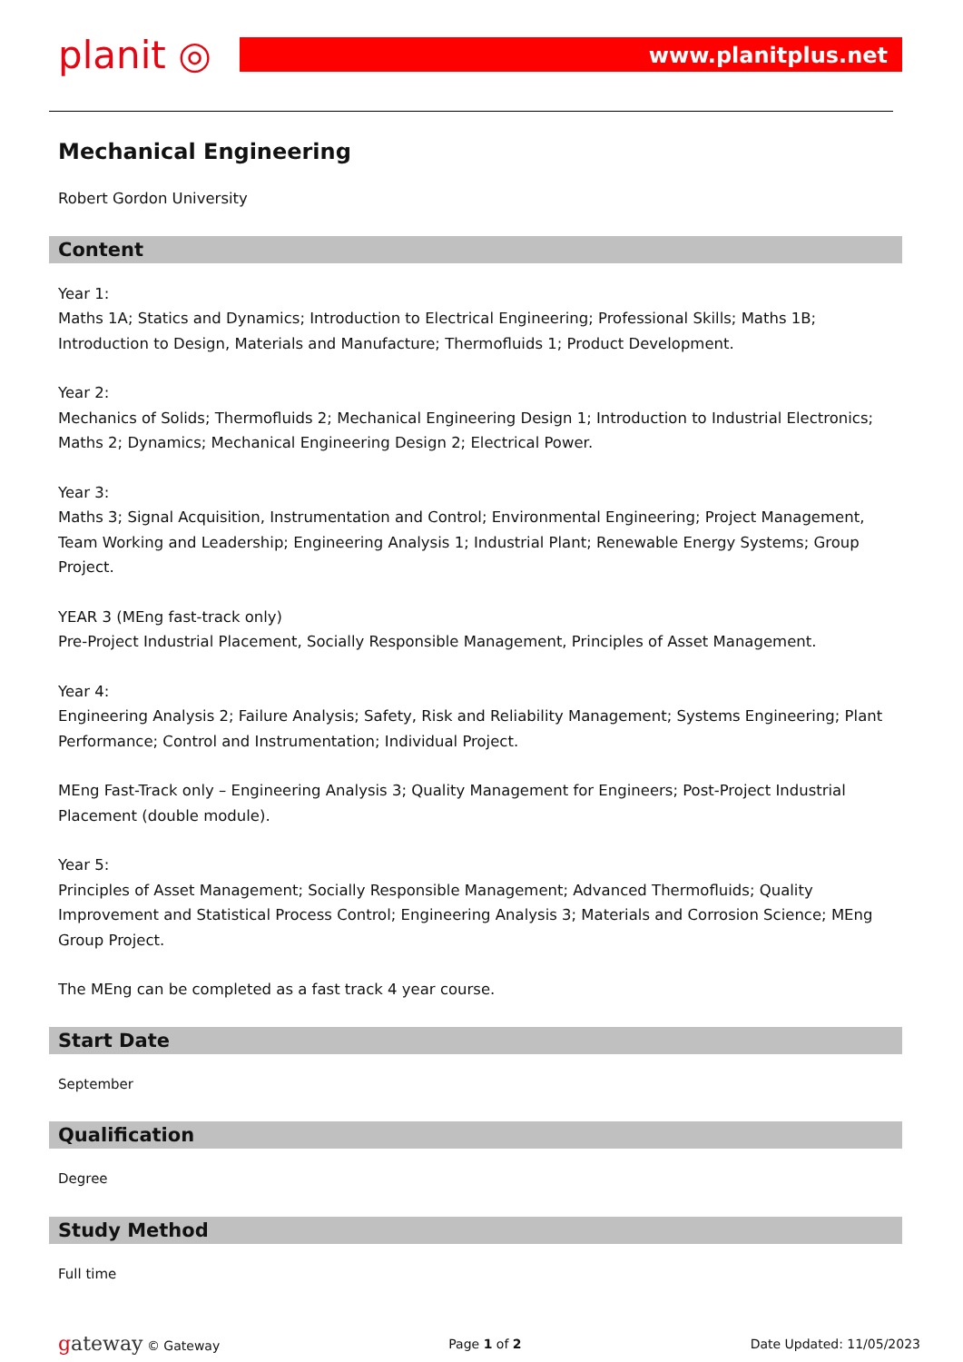planit ◎
www.planitplus.net
Mechanical Engineering
Robert Gordon University
Content
Year 1:
Maths 1A; Statics and Dynamics; Introduction to Electrical Engineering; Professional Skills; Maths 1B; Introduction to Design, Materials and Manufacture; Thermofluids 1; Product Development.
Year 2:
Mechanics of Solids; Thermofluids 2; Mechanical Engineering Design 1; Introduction to Industrial Electronics; Maths 2; Dynamics; Mechanical Engineering Design 2; Electrical Power.
Year 3:
Maths 3; Signal Acquisition, Instrumentation and Control; Environmental Engineering; Project Management, Team Working and Leadership; Engineering Analysis 1; Industrial Plant; Renewable Energy Systems; Group Project.
YEAR 3 (MEng fast-track only)
Pre-Project Industrial Placement, Socially Responsible Management, Principles of Asset Management.
Year 4:
Engineering Analysis 2; Failure Analysis; Safety, Risk and Reliability Management; Systems Engineering; Plant Performance; Control and Instrumentation; Individual Project.
MEng Fast-Track only – Engineering Analysis 3; Quality Management for Engineers; Post-Project Industrial Placement (double module).
Year 5:
Principles of Asset Management; Socially Responsible Management; Advanced Thermofluids; Quality Improvement and Statistical Process Control; Engineering Analysis 3; Materials and Corrosion Science; MEng Group Project.
The MEng can be completed as a fast track 4 year course.
Start Date
September
Qualification
Degree
Study Method
Full time
gateway © Gateway Page 1 of 2 Date Updated: 11/05/2023